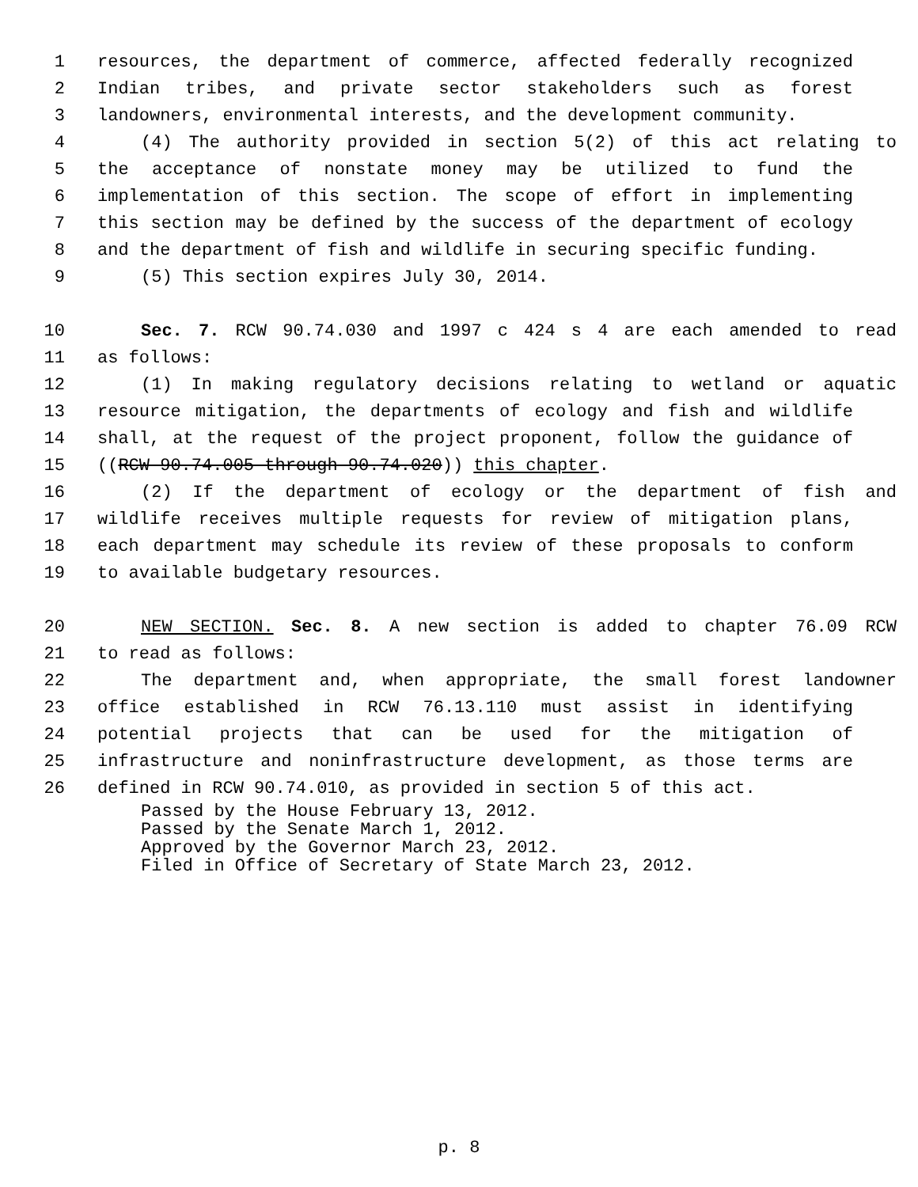1 resources, the department of commerce, affected federally recognized
2 Indian tribes, and private sector stakeholders such as forest
3 landowners, environmental interests, and the development community.
4 (4) The authority provided in section 5(2) of this act relating to
5 the acceptance of nonstate money may be utilized to fund the
6 implementation of this section. The scope of effort in implementing
7 this section may be defined by the success of the department of ecology
8 and the department of fish and wildlife in securing specific funding.
9 (5) This section expires July 30, 2014.
10 Sec. 7. RCW 90.74.030 and 1997 c 424 s 4 are each amended to read
11 as follows:
12 (1) In making regulatory decisions relating to wetland or aquatic
13 resource mitigation, the departments of ecology and fish and wildlife
14 shall, at the request of the project proponent, follow the guidance of
15 ((RCW 90.74.005 through 90.74.020)) this chapter.
16 (2) If the department of ecology or the department of fish and
17 wildlife receives multiple requests for review of mitigation plans,
18 each department may schedule its review of these proposals to conform
19 to available budgetary resources.
20 NEW SECTION. Sec. 8. A new section is added to chapter 76.09 RCW
21 to read as follows:
22 The department and, when appropriate, the small forest landowner
23 office established in RCW 76.13.110 must assist in identifying
24 potential projects that can be used for the mitigation of
25 infrastructure and noninfrastructure development, as those terms are
26 defined in RCW 90.74.010, as provided in section 5 of this act.
Passed by the House February 13, 2012. Passed by the Senate March 1, 2012. Approved by the Governor March 23, 2012. Filed in Office of Secretary of State March 23, 2012.
p. 8